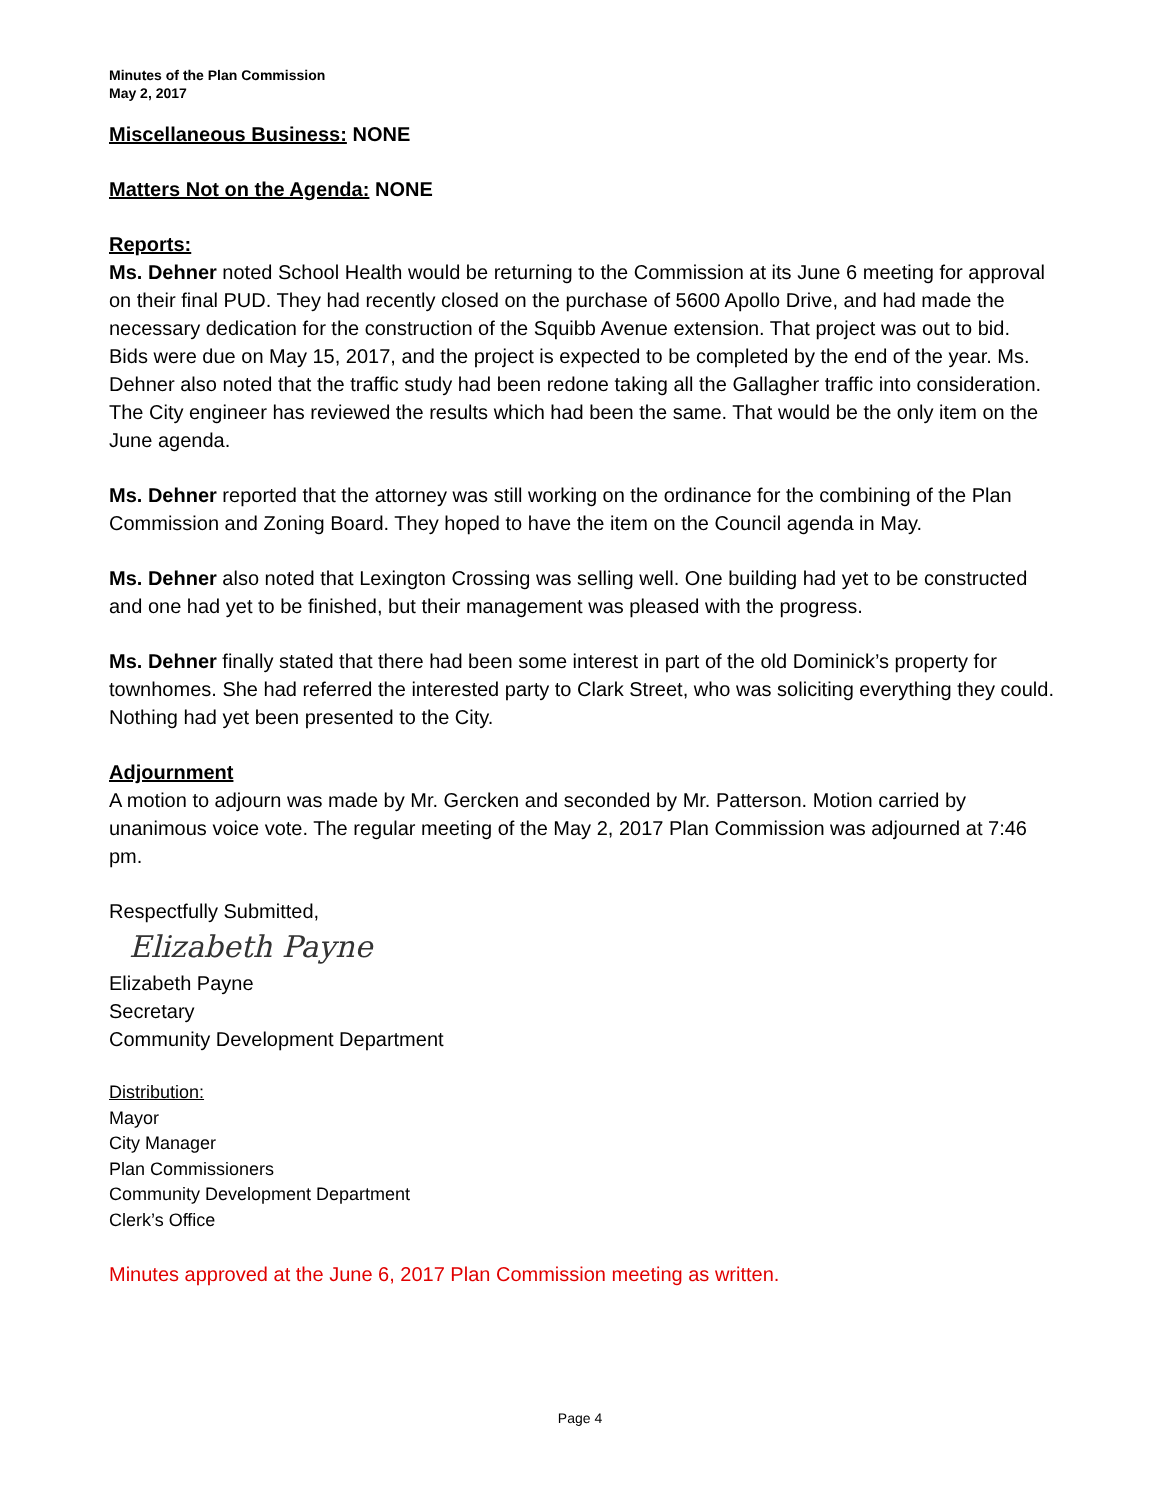Minutes of the Plan Commission
May 2, 2017
Miscellaneous Business: NONE
Matters Not on the Agenda: NONE
Reports:
Ms. Dehner noted School Health would be returning to the Commission at its June 6 meeting for approval on their final PUD. They had recently closed on the purchase of 5600 Apollo Drive, and had made the necessary dedication for the construction of the Squibb Avenue extension. That project was out to bid. Bids were due on May 15, 2017, and the project is expected to be completed by the end of the year. Ms. Dehner also noted that the traffic study had been redone taking all the Gallagher traffic into consideration. The City engineer has reviewed the results which had been the same. That would be the only item on the June agenda.
Ms. Dehner reported that the attorney was still working on the ordinance for the combining of the Plan Commission and Zoning Board. They hoped to have the item on the Council agenda in May.
Ms. Dehner also noted that Lexington Crossing was selling well. One building had yet to be constructed and one had yet to be finished, but their management was pleased with the progress.
Ms. Dehner finally stated that there had been some interest in part of the old Dominick’s property for townhomes. She had referred the interested party to Clark Street, who was soliciting everything they could. Nothing had yet been presented to the City.
Adjournment
A motion to adjourn was made by Mr. Gercken and seconded by Mr. Patterson. Motion carried by unanimous voice vote. The regular meeting of the May 2, 2017 Plan Commission was adjourned at 7:46 pm.
Respectfully Submitted,
Elizabeth Payne
Elizabeth Payne
Secretary
Community Development Department
Distribution:
Mayor
City Manager
Plan Commissioners
Community Development Department
Clerk’s Office
Minutes approved at the June 6, 2017 Plan Commission meeting as written.
Page 4